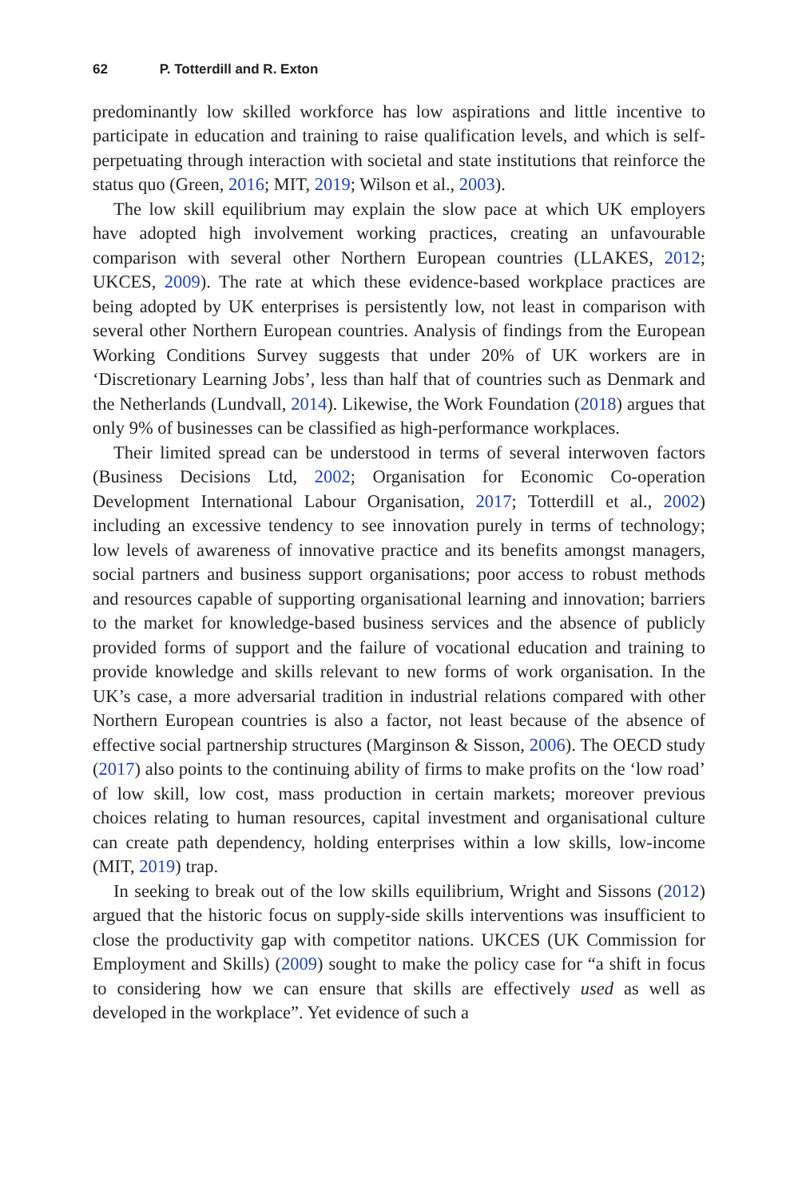62 P. Totterdill and R. Exton
predominantly low skilled workforce has low aspirations and little incentive to participate in education and training to raise qualification levels, and which is self-perpetuating through interaction with societal and state institutions that reinforce the status quo (Green, 2016; MIT, 2019; Wilson et al., 2003).
The low skill equilibrium may explain the slow pace at which UK employers have adopted high involvement working practices, creating an unfavourable comparison with several other Northern European countries (LLAKES, 2012; UKCES, 2009). The rate at which these evidence-based workplace practices are being adopted by UK enterprises is persistently low, not least in comparison with several other Northern European countries. Analysis of findings from the European Working Conditions Survey suggests that under 20% of UK workers are in ‘Discretionary Learning Jobs’, less than half that of countries such as Denmark and the Netherlands (Lundvall, 2014). Likewise, the Work Foundation (2018) argues that only 9% of businesses can be classified as high-performance workplaces.
Their limited spread can be understood in terms of several interwoven factors (Business Decisions Ltd, 2002; Organisation for Economic Co-operation Development International Labour Organisation, 2017; Totterdill et al., 2002) including an excessive tendency to see innovation purely in terms of technology; low levels of awareness of innovative practice and its benefits amongst managers, social partners and business support organisations; poor access to robust methods and resources capable of supporting organisational learning and innovation; barriers to the market for knowledge-based business services and the absence of publicly provided forms of support and the failure of vocational education and training to provide knowledge and skills relevant to new forms of work organisation. In the UK’s case, a more adversarial tradition in industrial relations compared with other Northern European countries is also a factor, not least because of the absence of effective social partnership structures (Marginson & Sisson, 2006). The OECD study (2017) also points to the continuing ability of firms to make profits on the ‘low road’ of low skill, low cost, mass production in certain markets; moreover previous choices relating to human resources, capital investment and organisational culture can create path dependency, holding enterprises within a low skills, low-income (MIT, 2019) trap.
In seeking to break out of the low skills equilibrium, Wright and Sissons (2012) argued that the historic focus on supply-side skills interventions was insufficient to close the productivity gap with competitor nations. UKCES (UK Commission for Employment and Skills) (2009) sought to make the policy case for “a shift in focus to considering how we can ensure that skills are effectively used as well as developed in the workplace”. Yet evidence of such a